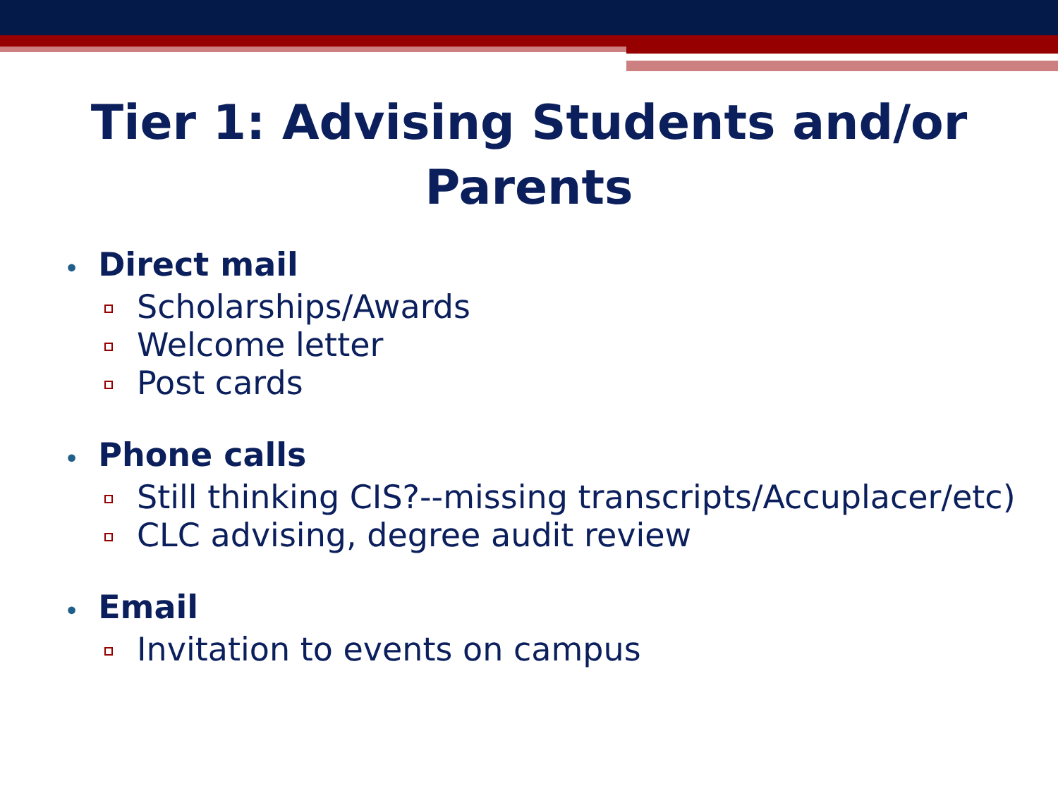Tier 1: Advising Students and/or
Parents
• Direct mail
Scholarships/Awards
Welcome letter
Post cards
• Phone calls
Still thinking CIS?--missing transcripts/Accuplacer/etc)
CLC advising, degree audit review
• Email
Invitation to events on campus